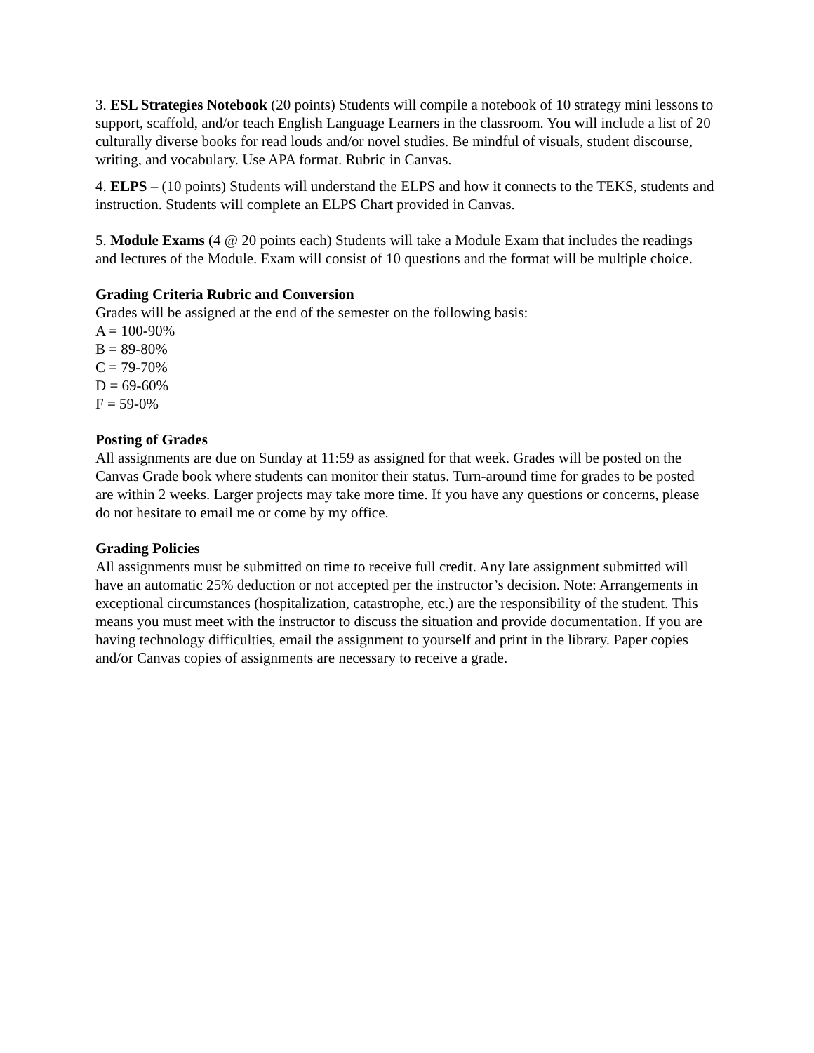3. ESL Strategies Notebook (20 points) Students will compile a notebook of 10 strategy mini lessons to support, scaffold, and/or teach English Language Learners in the classroom. You will include a list of 20 culturally diverse books for read louds and/or novel studies. Be mindful of visuals, student discourse, writing, and vocabulary. Use APA format. Rubric in Canvas.
4. ELPS – (10 points) Students will understand the ELPS and how it connects to the TEKS, students and instruction. Students will complete an ELPS Chart provided in Canvas.
5. Module Exams (4 @ 20 points each) Students will take a Module Exam that includes the readings and lectures of the Module. Exam will consist of 10 questions and the format will be multiple choice.
Grading Criteria Rubric and Conversion
Grades will be assigned at the end of the semester on the following basis:
A = 100-90%
B = 89-80%
C = 79-70%
D = 69-60%
F = 59-0%
Posting of Grades
All assignments are due on Sunday at 11:59 as assigned for that week. Grades will be posted on the Canvas Grade book where students can monitor their status. Turn-around time for grades to be posted are within 2 weeks. Larger projects may take more time. If you have any questions or concerns, please do not hesitate to email me or come by my office.
Grading Policies
All assignments must be submitted on time to receive full credit. Any late assignment submitted will have an automatic 25% deduction or not accepted per the instructor’s decision. Note: Arrangements in exceptional circumstances (hospitalization, catastrophe, etc.) are the responsibility of the student. This means you must meet with the instructor to discuss the situation and provide documentation. If you are having technology difficulties, email the assignment to yourself and print in the library. Paper copies and/or Canvas copies of assignments are necessary to receive a grade.